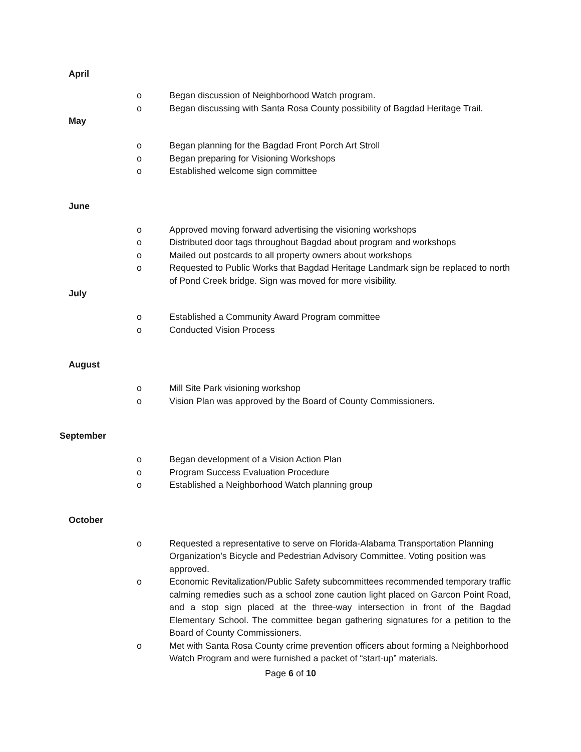April
o Began discussion of Neighborhood Watch program.
o Began discussing with Santa Rosa County possibility of Bagdad Heritage Trail.
May
o Began planning for the Bagdad Front Porch Art Stroll
o Began preparing for Visioning Workshops
o Established welcome sign committee
June
o Approved moving forward advertising the visioning workshops
o Distributed door tags throughout Bagdad about program and workshops
o Mailed out postcards to all property owners about workshops
o Requested to Public Works that Bagdad Heritage Landmark sign be replaced to north of Pond Creek bridge. Sign was moved for more visibility.
July
o Established a Community Award Program committee
o Conducted Vision Process
August
o Mill Site Park visioning workshop
o Vision Plan was approved by the Board of County Commissioners.
September
o Began development of a Vision Action Plan
o Program Success Evaluation Procedure
o Established a Neighborhood Watch planning group
October
o Requested a representative to serve on Florida-Alabama Transportation Planning Organization’s Bicycle and Pedestrian Advisory Committee. Voting position was approved.
o Economic Revitalization/Public Safety subcommittees recommended temporary traffic calming remedies such as a school zone caution light placed on Garcon Point Road, and a stop sign placed at the three-way intersection in front of the Bagdad Elementary School. The committee began gathering signatures for a petition to the Board of County Commissioners.
o Met with Santa Rosa County crime prevention officers about forming a Neighborhood Watch Program and were furnished a packet of “start-up” materials.
Page 6 of 10